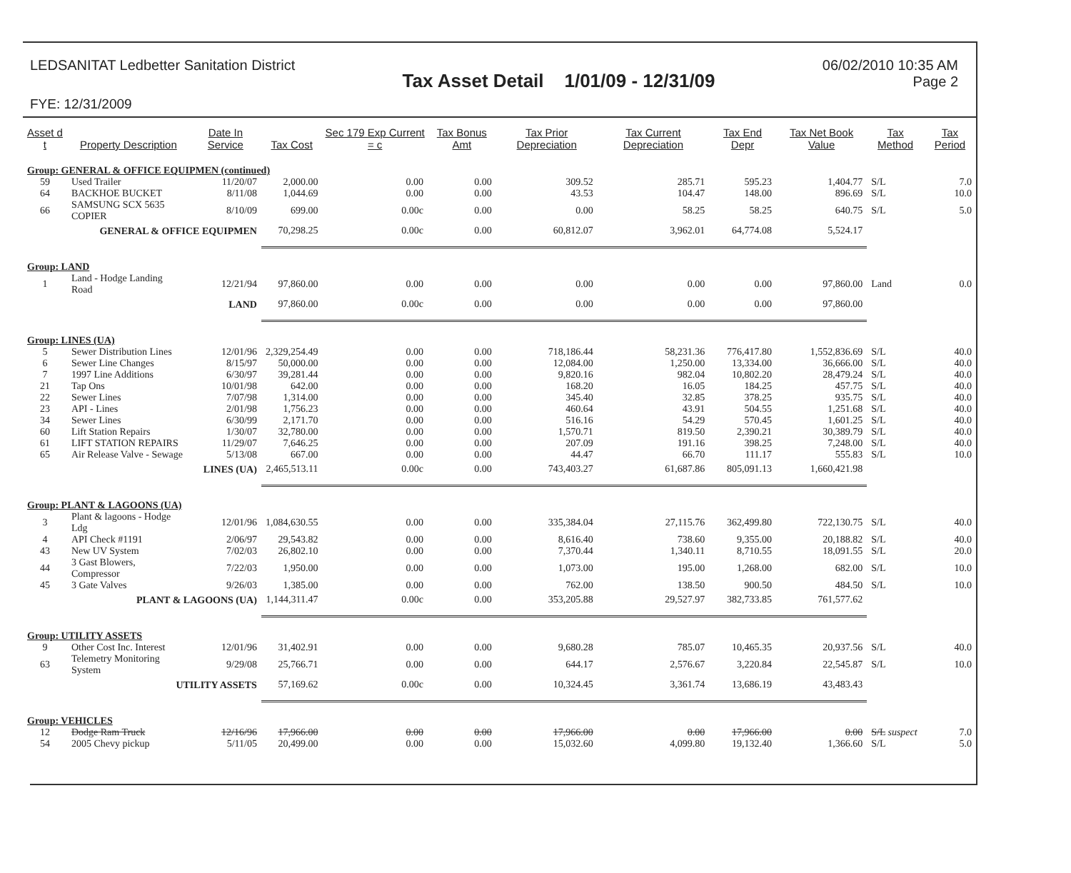LEDSANITAT Ledbetter Sanitation District
Tax Asset Detail 1/01/09 - 12/31/09
06/02/2010 10:35 AM
Page 2
FYE: 12/31/2009
| Asset d t | Property Description | Date In Service | Tax Cost | Sec 179 Exp Current = c | Tax Bonus Amt | Tax Prior Depreciation | Tax Current Depreciation | Tax End Depr | Tax Net Book Value | Tax Method | Tax Period |
| --- | --- | --- | --- | --- | --- | --- | --- | --- | --- | --- | --- |
| Group: GENERAL & OFFICE EQUIPMEN (continued) | | | | | | | | | | | |
| 59 | Used Trailer | 11/20/07 | 2,000.00 | 0.00 | 0.00 | 309.52 | 285.71 | 595.23 | 1,404.77 | S/L | 7.0 |
| 64 | BACKHOE BUCKET | 8/11/08 | 1,044.69 | 0.00 | 0.00 | 43.53 | 104.47 | 148.00 | 896.69 | S/L | 10.0 |
| 66 | SAMSUNG SCX 5635 COPIER | 8/10/09 | 699.00 | 0.00c | 0.00 | 0.00 | 58.25 | 58.25 | 640.75 | S/L | 5.0 |
| | GENERAL & OFFICE EQUIPMEN | | 70,298.25 | 0.00c | 0.00 | 60,812.07 | 3,962.01 | 64,774.08 | 5,524.17 | | |
| Group: LAND | | | | | | | | | | | |
| 1 | Land - Hodge Landing Road | 12/21/94 | 97,860.00 | 0.00 | 0.00 | 0.00 | 0.00 | 0.00 | 97,860.00 | Land | 0.0 |
| | | LAND | 97,860.00 | 0.00c | 0.00 | 0.00 | 0.00 | 0.00 | 97,860.00 | | |
| Group: LINES (UA) | | | | | | | | | | | |
| 5 | Sewer Distribution Lines | 12/01/96 | 2,329,254.49 | 0.00 | 0.00 | 718,186.44 | 58,231.36 | 776,417.80 | 1,552,836.69 | S/L | 40.0 |
| 6 | Sewer Line Changes | 8/15/97 | 50,000.00 | 0.00 | 0.00 | 12,084.00 | 1,250.00 | 13,334.00 | 36,666.00 | S/L | 40.0 |
| 7 | 1997 Line Additions | 6/30/97 | 39,281.44 | 0.00 | 0.00 | 9,820.16 | 982.04 | 10,802.20 | 28,479.24 | S/L | 40.0 |
| 21 | Tap Ons | 10/01/98 | 642.00 | 0.00 | 0.00 | 168.20 | 16.05 | 184.25 | 457.75 | S/L | 40.0 |
| 22 | Sewer Lines | 7/07/98 | 1,314.00 | 0.00 | 0.00 | 345.40 | 32.85 | 378.25 | 935.75 | S/L | 40.0 |
| 23 | API - Lines | 2/01/98 | 1,756.23 | 0.00 | 0.00 | 460.64 | 43.91 | 504.55 | 1,251.68 | S/L | 40.0 |
| 34 | Sewer Lines | 6/30/99 | 2,171.70 | 0.00 | 0.00 | 516.16 | 54.29 | 570.45 | 1,601.25 | S/L | 40.0 |
| 60 | Lift Station Repairs | 1/30/07 | 32,780.00 | 0.00 | 0.00 | 1,570.71 | 819.50 | 2,390.21 | 30,389.79 | S/L | 40.0 |
| 61 | LIFT STATION REPAIRS | 11/29/07 | 7,646.25 | 0.00 | 0.00 | 207.09 | 191.16 | 398.25 | 7,248.00 | S/L | 40.0 |
| 65 | Air Release Valve - Sewage | 5/13/08 | 667.00 | 0.00 | 0.00 | 44.47 | 66.70 | 111.17 | 555.83 | S/L | 10.0 |
| | | LINES (UA) | 2,465,513.11 | 0.00c | 0.00 | 743,403.27 | 61,687.86 | 805,091.13 | 1,660,421.98 | | |
| Group: PLANT & LAGOONS (UA) | | | | | | | | | | | |
| 3 | Plant & lagoons - Hodge Ldg | 12/01/96 | 1,084,630.55 | 0.00 | 0.00 | 335,384.04 | 27,115.76 | 362,499.80 | 722,130.75 | S/L | 40.0 |
| 4 | API Check #1191 | 2/06/97 | 29,543.82 | 0.00 | 0.00 | 8,616.40 | 738.60 | 9,355.00 | 20,188.82 | S/L | 40.0 |
| 43 | New UV System | 7/02/03 | 26,802.10 | 0.00 | 0.00 | 7,370.44 | 1,340.11 | 8,710.55 | 18,091.55 | S/L | 20.0 |
| 44 | 3 Gast Blowers, Compressor | 7/22/03 | 1,950.00 | 0.00 | 0.00 | 1,073.00 | 195.00 | 1,268.00 | 682.00 | S/L | 10.0 |
| 45 | 3 Gate Valves | 9/26/03 | 1,385.00 | 0.00 | 0.00 | 762.00 | 138.50 | 900.50 | 484.50 | S/L | 10.0 |
| | PLANT & LAGOONS (UA) | | 1,144,311.47 | 0.00c | 0.00 | 353,205.88 | 29,527.97 | 382,733.85 | 761,577.62 | | |
| Group: UTILITY ASSETS | | | | | | | | | | | |
| 9 | Other Cost Inc. Interest | 12/01/96 | 31,402.91 | 0.00 | 0.00 | 9,680.28 | 785.07 | 10,465.35 | 20,937.56 | S/L | 40.0 |
| 63 | Telemetry Monitoring System | 9/29/08 | 25,766.71 | 0.00 | 0.00 | 644.17 | 2,576.67 | 3,220.84 | 22,545.87 | S/L | 10.0 |
| | UTILITY ASSETS | | 57,169.62 | 0.00c | 0.00 | 10,324.45 | 3,361.74 | 13,686.19 | 43,483.43 | | |
| Group: VEHICLES | | | | | | | | | | | |
| 12 | Dodge Ram Truck | 12/16/96 | 17,966.00 | 0.00 | 0.00 | 17,966.00 | 0.00 | 17,966.00 | 0.00 | S/L suspect | 7.0 |
| 54 | 2005 Chevy pickup | 5/11/05 | 20,499.00 | 0.00 | 0.00 | 15,032.60 | 4,099.80 | 19,132.40 | 1,366.60 | S/L | 5.0 |